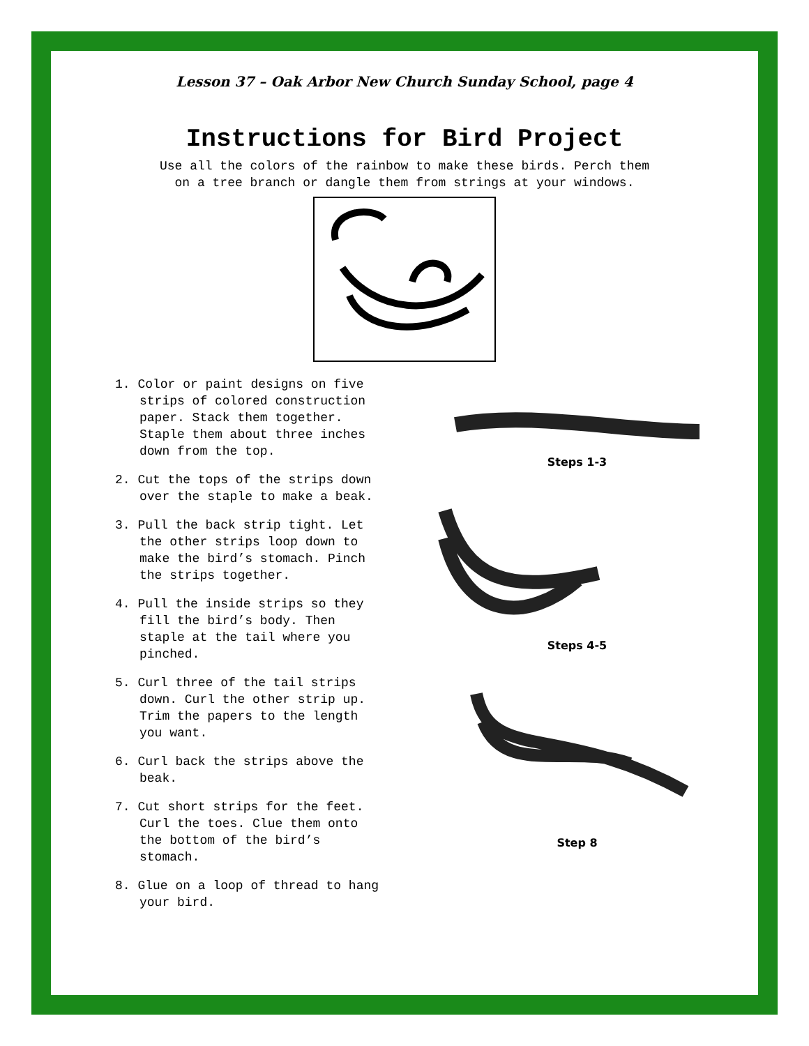Lesson 37 – Oak Arbor New Church Sunday School, page 4
Instructions for Bird Project
Use all the colors of the rainbow to make these birds. Perch them
on a tree branch or dangle them from strings at your windows.
1. Color or paint designs on five strips of colored construction paper. Stack them together. Staple them about three inches down from the top.
2. Cut the tops of the strips down over the staple to make a beak.
3. Pull the back strip tight. Let the other strips loop down to make the bird’s stomach. Pinch the strips together.
4. Pull the inside strips so they fill the bird’s body. Then staple at the tail where you pinched.
5. Curl three of the tail strips down. Curl the other strip up. Trim the papers to the length you want.
6. Curl back the strips above the beak.
7. Cut short strips for the feet. Curl the toes. Clue them onto the bottom of the bird’s stomach.
8. Glue on a loop of thread to hang your bird.
Steps 1-3
Steps 4-5
Step 8